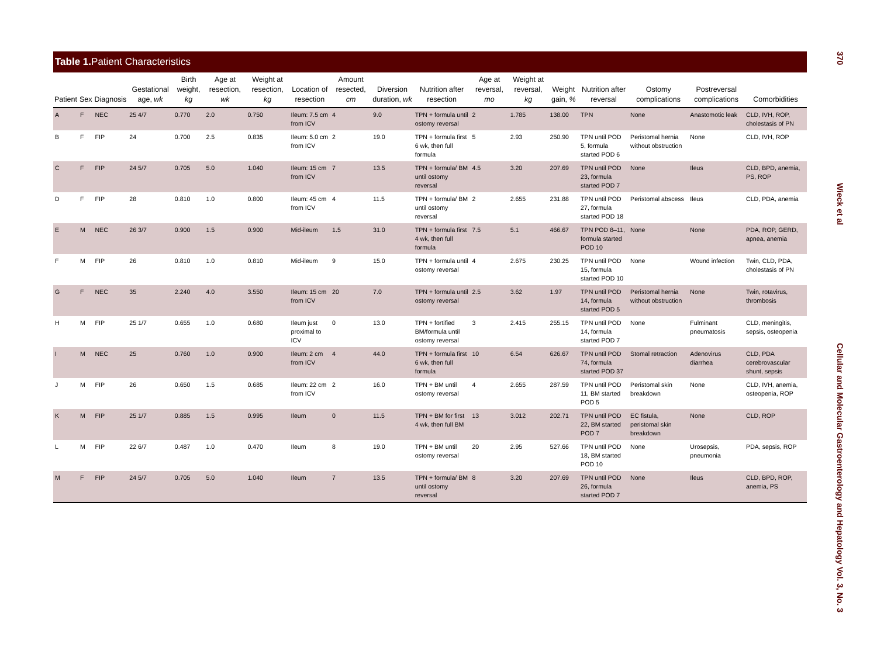Table 1. Patient Characteristics
| Patient | Sex | Diagnosis | Gestational age, wk | Birth weight, kg | Age at resection, wk | Weight at resection, kg | Location of resection | Amount resected, cm | Diversion duration, wk | Nutrition after resection | Age at reversal, mo | Weight at reversal, kg | Weight gain, % | Nutrition after reversal | Ostomy complications | Postreversal complications | Comorbidities |
| --- | --- | --- | --- | --- | --- | --- | --- | --- | --- | --- | --- | --- | --- | --- | --- | --- | --- |
| A | F | NEC | 25 4/7 | 0.770 | 2.0 | 0.750 | Ileum: 7.5 cm from ICV | 4 | 9.0 | TPN + formula until ostomy reversal | 2 | 1.785 | 138.00 | TPN | None | Anastomotic leak | CLD, IVH, ROP, cholestasis of PN |
| B | F | FIP | 24 | 0.700 | 2.5 | 0.835 | Ileum: 5.0 cm from ICV | 2 | 19.0 | TPN + formula first 6 wk, then full formula | 5 | 2.93 | 250.90 | TPN until POD 5, formula started POD 6 | Peristomal hernia without obstruction | None | CLD, IVH, ROP |
| C | F | FIP | 24 5/7 | 0.705 | 5.0 | 1.040 | Ileum: 15 cm from ICV | 7 | 13.5 | TPN + formula/ BM until ostomy reversal | 4.5 | 3.20 | 207.69 | TPN until POD 23, formula started POD 7 | None | Ileus | CLD, BPD, anemia, PS, ROP |
| D | F | FIP | 28 | 0.810 | 1.0 | 0.800 | Ileum: 45 cm from ICV | 4 | 11.5 | TPN + formula/ BM until ostomy reversal | 2 | 2.655 | 231.88 | TPN until POD 27, formula started POD 18 | Peristomal abscess | Ileus | CLD, PDA, anemia |
| E | M | NEC | 26 3/7 | 0.900 | 1.5 | 0.900 | Mid-ileum | 1.5 | 31.0 | TPN + formula first 4 wk, then full formula | 7.5 | 5.1 | 466.67 | TPN POD 8–11, formula started POD 10 | None | None | PDA, ROP, GERD, apnea, anemia |
| F | M | FIP | 26 | 0.810 | 1.0 | 0.810 | Mid-ileum | 9 | 15.0 | TPN + formula until ostomy reversal | 4 | 2.675 | 230.25 | TPN until POD 15, formula started POD 10 | None | Wound infection | Twin, CLD, PDA, cholestasis of PN |
| G | F | NEC | 35 | 2.240 | 4.0 | 3.550 | Ileum: 15 cm from ICV | 20 | 7.0 | TPN + formula until ostomy reversal | 2.5 | 3.62 | 1.97 | TPN until POD 14, formula started POD 5 | Peristomal hernia without obstruction | None | Twin, rotavirus, thrombosis |
| H | M | FIP | 25 1/7 | 0.655 | 1.0 | 0.680 | Ileum just proximal to ICV | 0 | 13.0 | TPN + fortified BM/formula until ostomy reversal | 3 | 2.415 | 255.15 | TPN until POD 14, formula started POD 7 | None | Fulminant pneumatosis | CLD, meningitis, sepsis, osteopenia |
| I | M | NEC | 25 | 0.760 | 1.0 | 0.900 | Ileum: 2 cm from ICV | 4 | 44.0 | TPN + formula first 6 wk, then full formula | 10 | 6.54 | 626.67 | TPN until POD 74, formula started POD 37 | Stomal retraction | Adenovirus diarrhea | CLD, PDA cerebrovascular shunt, sepsis |
| J | M | FIP | 26 | 0.650 | 1.5 | 0.685 | Ileum: 22 cm from ICV | 2 | 16.0 | TPN + BM until ostomy reversal | 4 | 2.655 | 287.59 | TPN until POD 11, BM started POD 5 | Peristomal skin breakdown | None | CLD, IVH, anemia, osteopenia, ROP |
| K | M | FIP | 25 1/7 | 0.885 | 1.5 | 0.995 | Ileum | 0 | 11.5 | TPN + BM for first 4 wk, then full BM | 13 | 3.012 | 202.71 | TPN until POD 22, BM started POD 7 | EC fistula, peristomal skin breakdown | None | CLD, ROP |
| L | M | FIP | 22 6/7 | 0.487 | 1.0 | 0.470 | Ileum | 8 | 19.0 | TPN + BM until ostomy reversal | 20 | 2.95 | 527.66 | TPN until POD 18, BM started POD 10 | None | Urosepsis, pneumonia | PDA, sepsis, ROP |
| M | F | FIP | 24 5/7 | 0.705 | 5.0 | 1.040 | Ileum | 7 | 13.5 | TPN + formula/ BM until ostomy reversal | 8 | 3.20 | 207.69 | TPN until POD 26, formula started POD 7 | None | Ileus | CLD, BPD, ROP, anemia, PS |
370 Wieck et al Cellular and Molecular Gastroenterology and Hepatology Vol. 3, No. 3